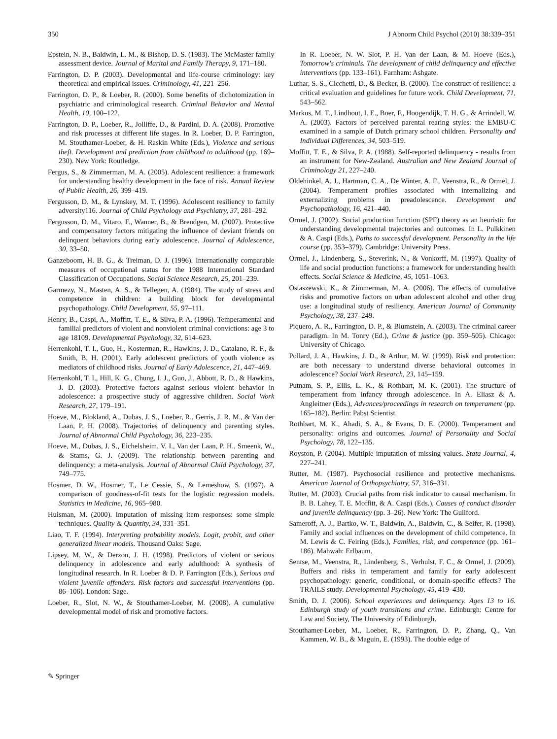350 J Abnorm Child Psychol (2010) 38:339–351
Epstein, N. B., Baldwin, L. M., & Bishop, D. S. (1983). The McMaster family assessment device. Journal of Marital and Family Therapy, 9, 171–180.
Farrington, D. P. (2003). Developmental and life-course criminology: key theoretical and empirical issues. Criminology, 41, 221–256.
Farrington, D. P., & Loeber, R. (2000). Some benefits of dichotomization in psychiatric and criminological research. Criminal Behavior and Mental Health, 10, 100–122.
Farrington, D. P., Loeber, R., Jolliffe, D., & Pardini, D. A. (2008). Promotive and risk processes at different life stages. In R. Loeber, D. P. Farrington, M. Stouthamer-Loeber, & H. Raskin White (Eds.), Violence and serious theft. Development and prediction from childhood to adulthood (pp. 169–230). New York: Routledge.
Fergus, S., & Zimmerman, M. A. (2005). Adolescent resilience: a framework for understanding healthy development in the face of risk. Annual Review of Public Health, 26, 399–419.
Fergusson, D. M., & Lynskey, M. T. (1996). Adolescent resiliency to family adversity116. Journal of Child Psychology and Psychiatry, 37, 281–292.
Fergusson, D. M., Vitaro, F., Wanner, B., & Brendgen, M. (2007). Protective and compensatory factors mitigating the influence of deviant friends on delinquent behaviors during early adolescence. Journal of Adolescence, 30, 33–50.
Ganzeboom, H. B. G., & Treiman, D. J. (1996). Internationally comparable measures of occupational status for the 1988 International Standard Classification of Occupations. Social Science Research, 25, 201–239.
Garmezy, N., Masten, A. S., & Tellegen, A. (1984). The study of stress and competence in children: a building block for developmental psychopathology. Child Development, 55, 97–111.
Henry, B., Caspi, A., Moffitt, T. E., & Silva, P. A. (1996). Temperamental and familial predictors of violent and nonviolent criminal convictions: age 3 to age 18109. Developmental Psychology, 32, 614–623.
Herrenkohl, T. I., Guo, H., Kosterman, R., Hawkins, J. D., Catalano, R. F., & Smith, B. H. (2001). Early adolescent predictors of youth violence as mediators of childhood risks. Journal of Early Adolescence, 21, 447–469.
Herrenkohl, T. I., Hill, K. G., Chung, I. J., Guo, J., Abbott, R. D., & Hawkins, J. D. (2003). Protective factors against serious violent behavior in adolescence: a prospective study of aggressive children. Social Work Research, 27, 179–191.
Hoeve, M., Blokland, A., Dubas, J. S., Loeber, R., Gerris, J. R. M., & Van der Laan, P. H. (2008). Trajectories of delinquency and parenting styles. Journal of Abnormal Child Psychology, 36, 223–235.
Hoeve, M., Dubas, J. S., Eichelsheim, V. I., Van der Laan, P. H., Smeenk, W., & Stams, G. J. (2009). The relationship between parenting and delinquency: a meta-analysis. Journal of Abnormal Child Psychology, 37, 749–775.
Hosmer, D. W., Hosmer, T., Le Cessie, S., & Lemeshow, S. (1997). A comparison of goodness-of-fit tests for the logistic regression models. Statistics in Medicine, 16, 965–980.
Huisman, M. (2000). Imputation of missing item responses: some simple techniques. Quality & Quantity, 34, 331–351.
Liao, T. F. (1994). Interpreting probability models. Logit, probit, and other generalized linear models. Thousand Oaks: Sage.
Lipsey, M. W., & Derzon, J. H. (1998). Predictors of violent or serious delinquency in adolescence and early adulthood: A synthesis of longitudinal research. In R. Loeber & D. P. Farrington (Eds.), Serious and violent juvenile offenders. Risk factors and successful interventions (pp. 86–106). London: Sage.
Loeber, R., Slot, N. W., & Stouthamer-Loeber, M. (2008). A cumulative developmental model of risk and promotive factors.
In R. Loeber, N. W. Slot, P. H. Van der Laan, & M. Hoeve (Eds.), Tomorrow's criminals. The development of child delinquency and effective interventions (pp. 133–161). Farnham: Ashgate.
Luthar, S. S., Cicchetti, D., & Becker, B. (2000). The construct of resilience: a critical evaluation and guidelines for future work. Child Development, 71, 543–562.
Markus, M. T., Lindhout, I. E., Boer, F., Hoogendijk, T. H. G., & Arrindell, W. A. (2003). Factors of perceived parental rearing styles: the EMBU-C examined in a sample of Dutch primary school children. Personality and Individual Differences, 34, 503–519.
Moffitt, T. E., & Silva, P. A. (1988). Self-reported delinquency - results from an instrument for New-Zealand. Australian and New Zealand Journal of Criminology 21, 227–240.
Oldehinkel, A. J., Hartman, C. A., De Winter, A. F., Veenstra, R., & Ormel, J. (2004). Temperament profiles associated with internalizing and externalizing problems in preadolescence. Development and Psychopathology, 16, 421–440.
Ormel, J. (2002). Social production function (SPF) theory as an heuristic for understanding developmental trajectories and outcomes. In L. Pulkkinen & A. Caspi (Eds.), Paths to successful development. Personality in the life course (pp. 353–379). Cambridge: University Press.
Ormel, J., Lindenberg, S., Steverink, N., & Vonkorff, M. (1997). Quality of life and social production functions: a framework for understanding health effects. Social Science & Medicine, 45, 1051–1063.
Ostaszewski, K., & Zimmerman, M. A. (2006). The effects of cumulative risks and promotive factors on urban adolescent alcohol and other drug use: a longitudinal study of resiliency. American Journal of Community Psychology, 38, 237–249.
Piquero, A. R., Farrington, D. P., & Blumstein, A. (2003). The criminal career paradigm. In M. Tonry (Ed.), Crime & justice (pp. 359–505). Chicago: University of Chicago.
Pollard, J. A., Hawkins, J. D., & Arthur, M. W. (1999). Risk and protection: are both necessary to understand diverse behavioral outcomes in adolescence? Social Work Research, 23, 145–159.
Putnam, S. P., Ellis, L. K., & Rothbart, M. K. (2001). The structure of temperament from infancy through adolescence. In A. Eliasz & A. Angleitner (Eds.), Advances/proceedings in research on temperament (pp. 165–182). Berlin: Pabst Scientist.
Rothbart, M. K., Ahadi, S. A., & Evans, D. E. (2000). Temperament and personality: origins and outcomes. Journal of Personality and Social Psychology, 78, 122–135.
Royston, P. (2004). Multiple imputation of missing values. Stata Journal, 4, 227–241.
Rutter, M. (1987). Psychosocial resilience and protective mechanisms. American Journal of Orthopsychiatry, 57, 316–331.
Rutter, M. (2003). Crucial paths from risk indicator to causal mechanism. In B. B. Lahey, T. E. Moffitt, & A. Caspi (Eds.), Causes of conduct disorder and juvenile delinquency (pp. 3–26). New York: The Guilford.
Sameroff, A. J., Bartko, W. T., Baldwin, A., Baldwin, C., & Seifer, R. (1998). Family and social influences on the development of child competence. In M. Lewis & C. Feiring (Eds.), Families, risk, and competence (pp. 161–186). Mahwah: Erlbaum.
Sentse, M., Veenstra, R., Lindenberg, S., Verhulst, F. C., & Ormel, J. (2009). Buffers and risks in temperament and family for early adolescent psychopathology: generic, conditional, or domain-specific effects? The TRAILS study. Developmental Psychology, 45, 419–430.
Smith, D. J. (2006). School experiences and delinquency. Ages 13 to 16. Edinburgh study of youth transitions and crime. Edinburgh: Centre for Law and Society, The University of Edinburgh.
Stouthamer-Loeber, M., Loeber, R., Farrington, D. P., Zhang, Q., Van Kammen, W. B., & Maguin, E. (1993). The double edge of
✎ Springer